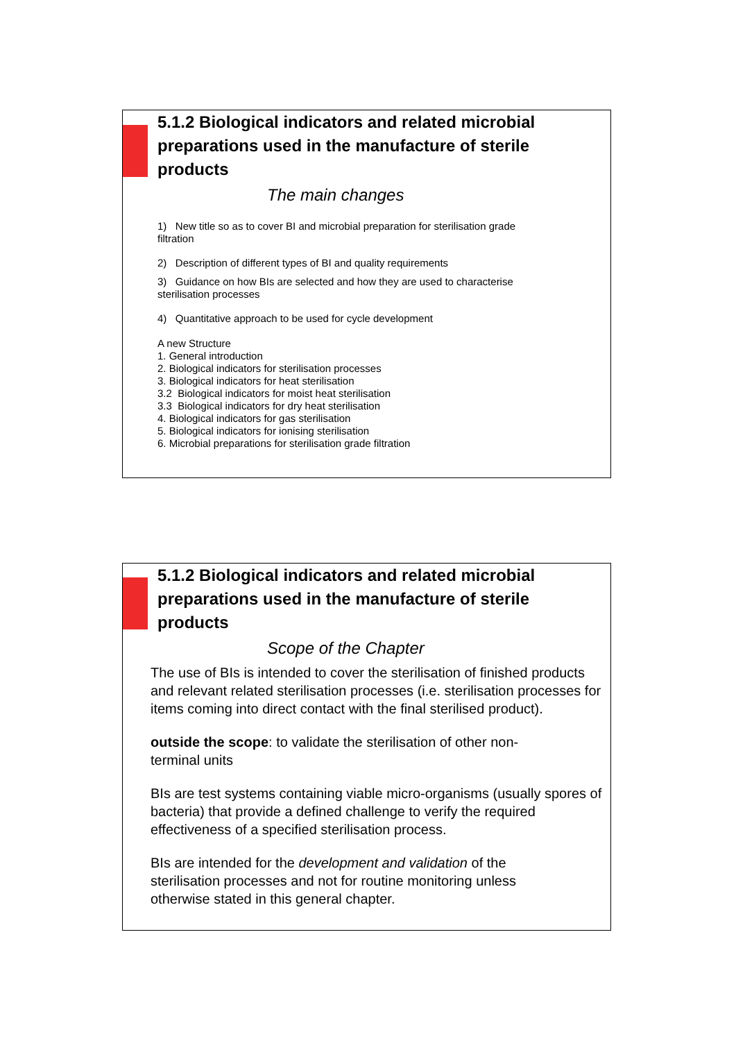5.1.2 Biological indicators and related microbial preparations used in the manufacture of sterile products
The main changes
1) New title so as to cover BI and microbial preparation for sterilisation grade
filtration
2) Description of different types of BI and quality requirements
3) Guidance on how BIs are selected and how they are used to characterise
sterilisation processes
4) Quantitative approach to be used for cycle development
A new Structure
1. General introduction
2. Biological indicators for sterilisation processes
3. Biological indicators for heat sterilisation
3.2 Biological indicators for moist heat sterilisation
3.3 Biological indicators for dry heat sterilisation
4. Biological indicators for gas sterilisation
5. Biological indicators for ionising sterilisation
6. Microbial preparations for sterilisation grade filtration
5.1.2 Biological indicators and related microbial preparations used in the manufacture of sterile products
Scope of the Chapter
The use of BIs is intended to cover the sterilisation of finished products and relevant related sterilisation processes (i.e. sterilisation processes for items coming into direct contact with the final sterilised product).
outside the scope: to validate the sterilisation of other non-
terminal units
BIs are test systems containing viable micro-organisms (usually spores of bacteria) that provide a defined challenge to verify the required effectiveness of a specified sterilisation process.
BIs are intended for the development and validation of the
sterilisation processes and not for routine monitoring unless
otherwise stated in this general chapter.